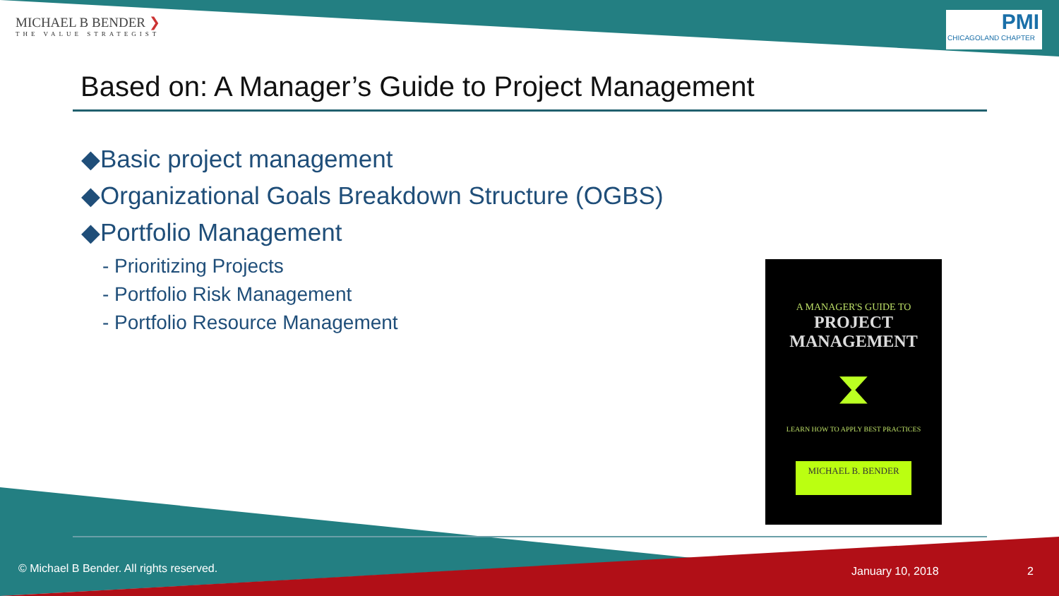MICHAEL B BENDER ❯
THE VALUE STRATEGIST
PMI
CHICAGOLAND CHAPTER
Based on: A Manager’s Guide to Project Management
◆Basic project management
◆Organizational Goals Breakdown Structure (OGBS)
◆Portfolio Management
- Prioritizing Projects
- Portfolio Risk Management
- Portfolio Resource Management
A MANAGER'S GUIDE TO
PROJECT
MANAGEMENT
⧗
LEARN HOW TO APPLY BEST PRACTICES
MICHAEL B. BENDER
© Michael B Bender. All rights reserved.
January 10, 2018 2